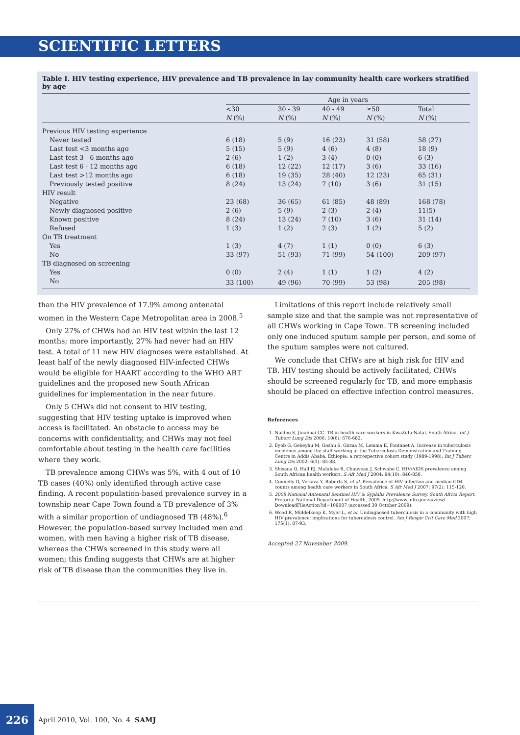SCIENTIFIC LETTERS
Table I. HIV testing experience, HIV prevalence and TB prevalence in lay community health care workers stratified by age
| | Age in years | | | | |
| --- | --- | --- | --- | --- | --- |
| | <30 N (%) | 30 - 39 N (%) | 40 - 49 N (%) | ≥50 N (%) | Total N (%) |
| Previous HIV testing experience | | | | | |
| Never tested | 6 (18) | 5 (9) | 16 (23) | 31 (58) | 58 (27) |
| Last test <3 months ago | 5 (15) | 5 (9) | 4 (6) | 4 (8) | 18 (9) |
| Last test 3 - 6 months ago | 2 (6) | 1 (2) | 3 (4) | 0 (0) | 6 (3) |
| Last test 6 - 12 months ago | 6 (18) | 12 (22) | 12 (17) | 3 (6) | 33 (16) |
| Last test >12 months ago | 6 (18) | 19 (35) | 28 (40) | 12 (23) | 65 (31) |
| Previously tested positive | 8 (24) | 13 (24) | 7 (10) | 3 (6) | 31 (15) |
| HIV result | | | | | |
| Negative | 23 (68) | 36 (65) | 61 (85) | 48 (89) | 168 (78) |
| Newly diagnosed positive | 2 (6) | 5 (9) | 2 (3) | 2 (4) | 11(5) |
| Known positive | 8 (24) | 13 (24) | 7 (10) | 3 (6) | 31 (14) |
| Refused | 1 (3) | 1 (2) | 2 (3) | 1 (2) | 5 (2) |
| On TB treatment | | | | | |
| Yes | 1 (3) | 4 (7) | 1 (1) | 0 (0) | 6 (3) |
| No | 33 (97) | 51 (93) | 71 (99) | 54 (100) | 209 (97) |
| TB diagnosed on screening | | | | | |
| Yes | 0 (0) | 2 (4) | 1 (1) | 1 (2) | 4 (2) |
| No | 33 (100) | 49 (96) | 70 (99) | 53 (98) | 205 (98) |
than the HIV prevalence of 17.9% among antenatal women in the Western Cape Metropolitan area in 2008.<sup>5</sup>
Only 27% of CHWs had an HIV test within the last 12 months; more importantly, 27% had never had an HIV test. A total of 11 new HIV diagnoses were established. At least half of the newly diagnosed HIV-infected CHWs would be eligible for HAART according to the WHO ART guidelines and the proposed new South African guidelines for implementation in the near future.
Only 5 CHWs did not consent to HIV testing, suggesting that HIV testing uptake is improved when access is facilitated. An obstacle to access may be concerns with confidentiality, and CHWs may not feel comfortable about testing in the health care facilities where they work.
TB prevalence among CHWs was 5%, with 4 out of 10 TB cases (40%) only identified through active case finding. A recent population-based prevalence survey in a township near Cape Town found a TB prevalence of 3% with a similar proportion of undiagnosed TB (48%).<sup>6</sup> However, the population-based survey included men and women, with men having a higher risk of TB disease, whereas the CHWs screened in this study were all women; this finding suggests that CHWs are at higher risk of TB disease than the communities they live in.
Limitations of this report include relatively small sample size and that the sample was not representative of all CHWs working in Cape Town. TB screening included only one induced sputum sample per person, and some of the sputum samples were not cultured.
We conclude that CHWs are at high risk for HIV and TB. HIV testing should be actively facilitated, CHWs should be screened regularly for TB, and more emphasis should be placed on effective infection control measures.
References
1. Naidoo S, Jinabhai CC. TB in health care workers in KwaZulu-Natal, South Africa. Int J Tuberc Lung Dis 2006; 10(6): 676-682.
2. Eyob G, Gebeyhu M, Goshu S, Girma M, Lemma E, Fontanet A. Increase in tuberculosis incidence among the staff working at the Tuberculosis Demonstration and Training Centre in Addis Ababa, Ethiopia: a retrospective cohort study (1989-1998). Int J Tuberc Lung Dis 2002; 6(1): 85-88.
3. Shisana O, Hall EJ, Maluleke R, Chauveau J, Schwabe C. HIV/AIDS prevalence among South African health workers. S Afr Med J 2004; 94(10): 846-850.
4. Connelly D, Veriava Y, Roberts S, et al. Prevalence of HIV infection and median CD4 counts among health care workers in South Africa. S Afr Med J 2007; 97(2): 115-120.
5. 2008 National Antenatal Sentinel HIV & Syphilis Prevalence Survey, South Africa Report. Pretoria: National Department of Health, 2009. http://www.info.gov.za/view/ DownloadFileAction?id=109007 (accessed 30 October 2009).
6. Wood R, Middelkoop K, Myer L, et al. Undiagnosed tuberculosis in a community with high HIV prevalence: implications for tuberculosis control. Am J Respir Crit Care Med 2007; 175(1): 87-93.
Accepted 27 November 2009.
226
April 2010, Vol. 100, No. 4 SAMJ